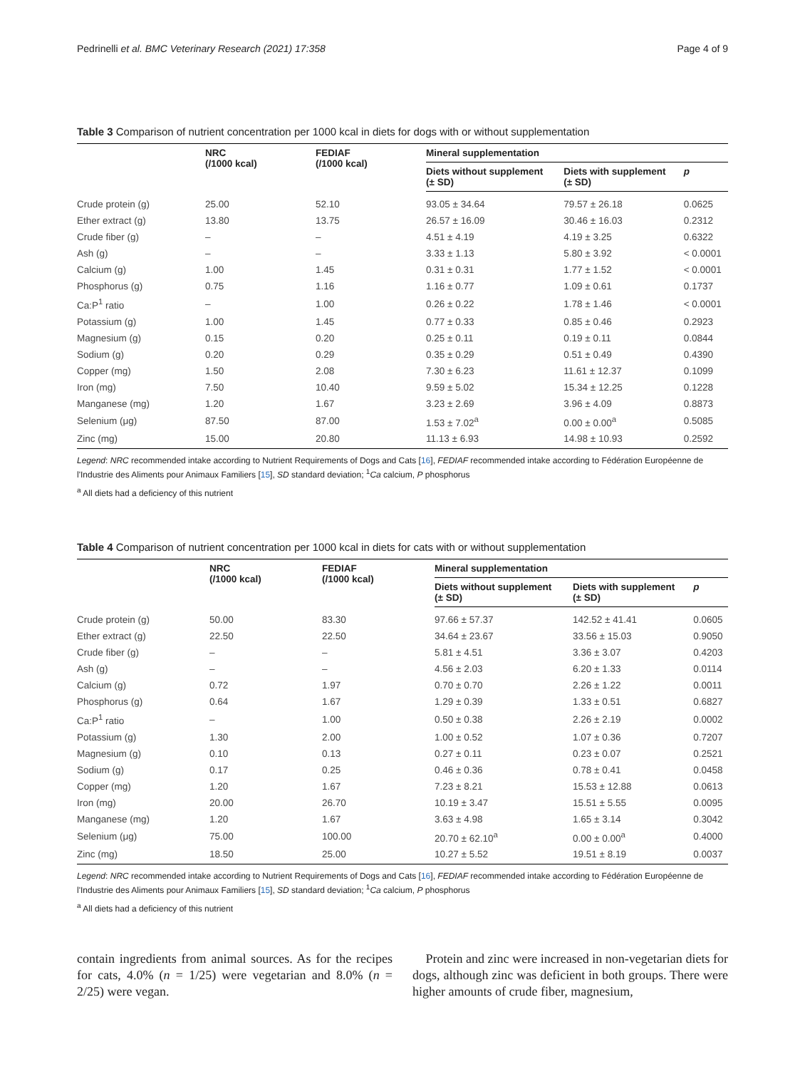Pedrinelli et al. BMC Veterinary Research (2021) 17:358 Page 4 of 9
Table 3 Comparison of nutrient concentration per 1000 kcal in diets for dogs with or without supplementation
| | NRC (/1000 kcal) | FEDIAF (/1000 kcal) | Mineral supplementation | | |
| --- | --- | --- | --- | --- | --- |
| | | | Diets without supplement (± SD) | Diets with supplement (± SD) | p |
| Crude protein (g) | 25.00 | 52.10 | 93.05 ± 34.64 | 79.57 ± 26.18 | 0.0625 |
| Ether extract (g) | 13.80 | 13.75 | 26.57 ± 16.09 | 30.46 ± 16.03 | 0.2312 |
| Crude fiber (g) | – | – | 4.51 ± 4.19 | 4.19 ± 3.25 | 0.6322 |
| Ash (g) | – | – | 3.33 ± 1.13 | 5.80 ± 3.92 | < 0.0001 |
| Calcium (g) | 1.00 | 1.45 | 0.31 ± 0.31 | 1.77 ± 1.52 | < 0.0001 |
| Phosphorus (g) | 0.75 | 1.16 | 1.16 ± 0.77 | 1.09 ± 0.61 | 0.1737 |
| Ca:P<sup>1</sup> ratio | – | 1.00 | 0.26 ± 0.22 | 1.78 ± 1.46 | < 0.0001 |
| Potassium (g) | 1.00 | 1.45 | 0.77 ± 0.33 | 0.85 ± 0.46 | 0.2923 |
| Magnesium (g) | 0.15 | 0.20 | 0.25 ± 0.11 | 0.19 ± 0.11 | 0.0844 |
| Sodium (g) | 0.20 | 0.29 | 0.35 ± 0.29 | 0.51 ± 0.49 | 0.4390 |
| Copper (mg) | 1.50 | 2.08 | 7.30 ± 6.23 | 11.61 ± 12.37 | 0.1099 |
| Iron (mg) | 7.50 | 10.40 | 9.59 ± 5.02 | 15.34 ± 12.25 | 0.1228 |
| Manganese (mg) | 1.20 | 1.67 | 3.23 ± 2.69 | 3.96 ± 4.09 | 0.8873 |
| Selenium (μg) | 87.50 | 87.00 | 1.53 ± 7.02<sup>a</sup> | 0.00 ± 0.00<sup>a</sup> | 0.5085 |
| Zinc (mg) | 15.00 | 20.80 | 11.13 ± 6.93 | 14.98 ± 10.93 | 0.2592 |
Legend: NRC recommended intake according to Nutrient Requirements of Dogs and Cats [16], FEDIAF recommended intake according to Fédération Européenne de l'Industrie des Aliments pour Animaux Familiers [15], SD standard deviation; <sup>1</sup>Ca calcium, P phosphorus
<sup>a</sup> All diets had a deficiency of this nutrient
Table 4 Comparison of nutrient concentration per 1000 kcal in diets for cats with or without supplementation
| | NRC (/1000 kcal) | FEDIAF (/1000 kcal) | Mineral supplementation | | |
| --- | --- | --- | --- | --- | --- |
| | | | Diets without supplement (± SD) | Diets with supplement (± SD) | p |
| Crude protein (g) | 50.00 | 83.30 | 97.66 ± 57.37 | 142.52 ± 41.41 | 0.0605 |
| Ether extract (g) | 22.50 | 22.50 | 34.64 ± 23.67 | 33.56 ± 15.03 | 0.9050 |
| Crude fiber (g) | – | – | 5.81 ± 4.51 | 3.36 ± 3.07 | 0.4203 |
| Ash (g) | – | – | 4.56 ± 2.03 | 6.20 ± 1.33 | 0.0114 |
| Calcium (g) | 0.72 | 1.97 | 0.70 ± 0.70 | 2.26 ± 1.22 | 0.0011 |
| Phosphorus (g) | 0.64 | 1.67 | 1.29 ± 0.39 | 1.33 ± 0.51 | 0.6827 |
| Ca:P<sup>1</sup> ratio | – | 1.00 | 0.50 ± 0.38 | 2.26 ± 2.19 | 0.0002 |
| Potassium (g) | 1.30 | 2.00 | 1.00 ± 0.52 | 1.07 ± 0.36 | 0.7207 |
| Magnesium (g) | 0.10 | 0.13 | 0.27 ± 0.11 | 0.23 ± 0.07 | 0.2521 |
| Sodium (g) | 0.17 | 0.25 | 0.46 ± 0.36 | 0.78 ± 0.41 | 0.0458 |
| Copper (mg) | 1.20 | 1.67 | 7.23 ± 8.21 | 15.53 ± 12.88 | 0.0613 |
| Iron (mg) | 20.00 | 26.70 | 10.19 ± 3.47 | 15.51 ± 5.55 | 0.0095 |
| Manganese (mg) | 1.20 | 1.67 | 3.63 ± 4.98 | 1.65 ± 3.14 | 0.3042 |
| Selenium (μg) | 75.00 | 100.00 | 20.70 ± 62.10<sup>a</sup> | 0.00 ± 0.00<sup>a</sup> | 0.4000 |
| Zinc (mg) | 18.50 | 25.00 | 10.27 ± 5.52 | 19.51 ± 8.19 | 0.0037 |
Legend: NRC recommended intake according to Nutrient Requirements of Dogs and Cats [16], FEDIAF recommended intake according to Fédération Européenne de l'Industrie des Aliments pour Animaux Familiers [15], SD standard deviation; <sup>1</sup>Ca calcium, P phosphorus
<sup>a</sup> All diets had a deficiency of this nutrient
contain ingredients from animal sources. As for the recipes for cats, 4.0% (n = 1/25) were vegetarian and 8.0% (n = 2/25) were vegan.
Protein and zinc were increased in non-vegetarian diets for dogs, although zinc was deficient in both groups. There were higher amounts of crude fiber, magnesium,